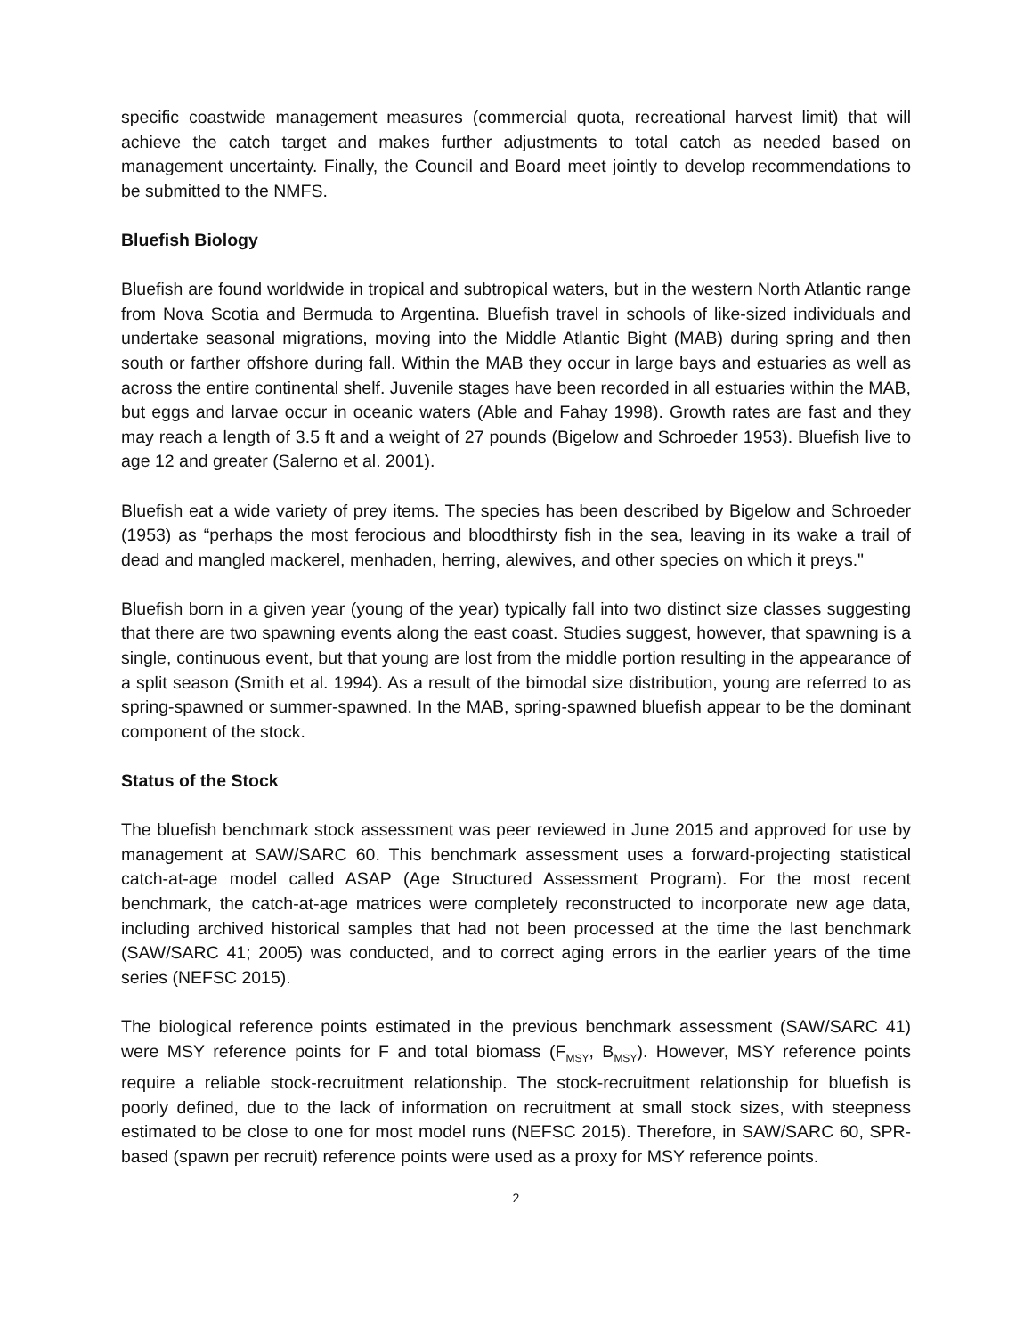specific coastwide management measures (commercial quota, recreational harvest limit) that will achieve the catch target and makes further adjustments to total catch as needed based on management uncertainty. Finally, the Council and Board meet jointly to develop recommendations to be submitted to the NMFS.
Bluefish Biology
Bluefish are found worldwide in tropical and subtropical waters, but in the western North Atlantic range from Nova Scotia and Bermuda to Argentina. Bluefish travel in schools of like-sized individuals and undertake seasonal migrations, moving into the Middle Atlantic Bight (MAB) during spring and then south or farther offshore during fall. Within the MAB they occur in large bays and estuaries as well as across the entire continental shelf. Juvenile stages have been recorded in all estuaries within the MAB, but eggs and larvae occur in oceanic waters (Able and Fahay 1998). Growth rates are fast and they may reach a length of 3.5 ft and a weight of 27 pounds (Bigelow and Schroeder 1953). Bluefish live to age 12 and greater (Salerno et al. 2001).
Bluefish eat a wide variety of prey items. The species has been described by Bigelow and Schroeder (1953) as “perhaps the most ferocious and bloodthirsty fish in the sea, leaving in its wake a trail of dead and mangled mackerel, menhaden, herring, alewives, and other species on which it preys."
Bluefish born in a given year (young of the year) typically fall into two distinct size classes suggesting that there are two spawning events along the east coast. Studies suggest, however, that spawning is a single, continuous event, but that young are lost from the middle portion resulting in the appearance of a split season (Smith et al. 1994). As a result of the bimodal size distribution, young are referred to as spring-spawned or summer-spawned. In the MAB, spring-spawned bluefish appear to be the dominant component of the stock.
Status of the Stock
The bluefish benchmark stock assessment was peer reviewed in June 2015 and approved for use by management at SAW/SARC 60. This benchmark assessment uses a forward-projecting statistical catch-at-age model called ASAP (Age Structured Assessment Program). For the most recent benchmark, the catch-at-age matrices were completely reconstructed to incorporate new age data, including archived historical samples that had not been processed at the time the last benchmark (SAW/SARC 41; 2005) was conducted, and to correct aging errors in the earlier years of the time series (NEFSC 2015).
The biological reference points estimated in the previous benchmark assessment (SAW/SARC 41) were MSY reference points for F and total biomass (F<sub>MSY</sub>, B<sub>MSY</sub>). However, MSY reference points require a reliable stock-recruitment relationship. The stock-recruitment relationship for bluefish is poorly defined, due to the lack of information on recruitment at small stock sizes, with steepness estimated to be close to one for most model runs (NEFSC 2015). Therefore, in SAW/SARC 60, SPR-based (spawn per recruit) reference points were used as a proxy for MSY reference points.
2